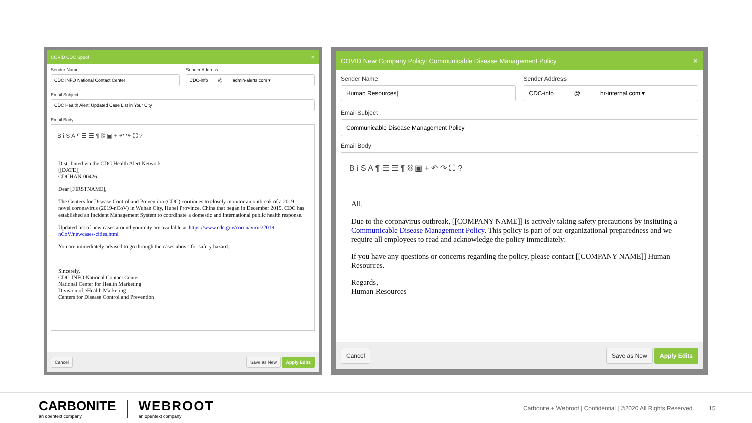COVID CDC Spoof ✕
Sender Name
CDC INFO National Contact Center
Sender Address
CDC-info @ admin-alerts.com ▾
Email Subject
CDC Health Alert: Updated Case List in Your City
Email Body
B i S A ¶ ☰ ☰ ¶ ⛓ ▣ + ↶ ↷ ⛶ ?
Distributed via the CDC Health Alert Network
[[DATE]]
CDCHAN-00426
Dear [FIRSTNAME],
The Centers for Disease Control and Prevention (CDC) continues to closely monitor an outbreak of a 2019 novel coronavirus (2019-nCoV) in Wuhan City, Hubei Province, China that began in December 2019. CDC has established an Incident Management System to coordinate a domestic and international public health response.
Updated list of new cases around your city are available at https://www.cdc.gov/coronavirus/2019-nCoV/newcases-cities.html
You are immediately advised to go through the cases above for safety hazard.
Sincerely,
CDC-INFO National Contact Center
National Center for Health Marketing
Division of eHealth Marketing
Centers for Disease Control and Prevention
Cancel Save as New Apply Edits
COVID New Company Policy: Communicable Disease Management Policy ✕
Sender Name
Human Resources|
Sender Address
CDC-info @ hr-internal.com ▾
Email Subject
Communicable Disease Management Policy
Email Body
B i S A ¶ ☰ ☰ ¶ ⛓ ▣ + ↶ ↷ ⛶ ?
All,
Due to the coronavirus outbreak, [[COMPANY NAME]] is actively taking safety precautions by insituting a Communicable Disease Management Policy. This policy is part of our organizational preparedness and we require all employees to read and acknowledge the policy immediately.
If you have any questions or concerns regarding the policy, please contact [[COMPANY NAME]] Human Resources.
Regards,
Human Resources
Cancel Save as New Apply Edits
CARBONITE
an opentext company
WEBROOT
an opentext company
Carbonite + Webroot | Confidential | ©2020 All Rights Reserved. 15